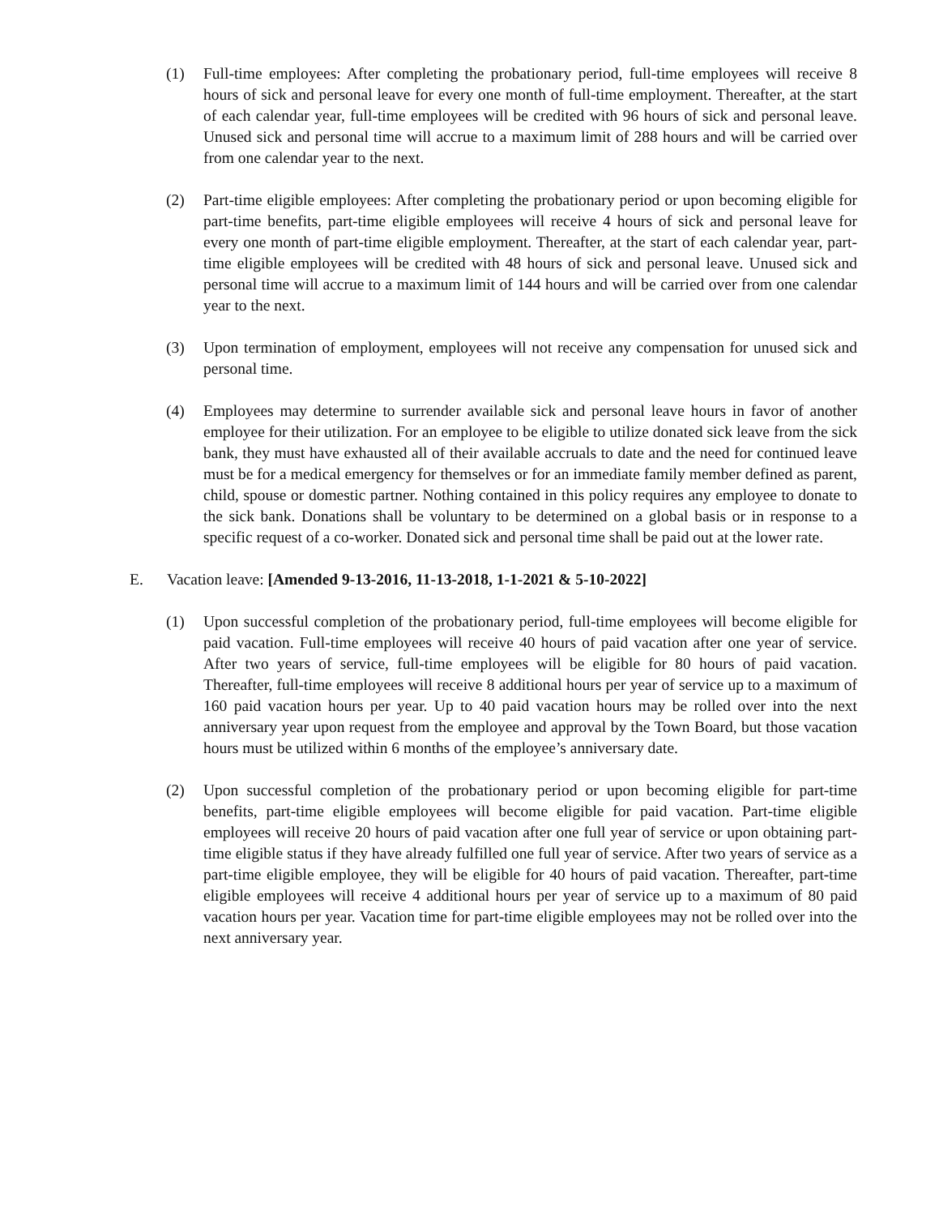(1) Full-time employees: After completing the probationary period, full-time employees will receive 8 hours of sick and personal leave for every one month of full-time employment. Thereafter, at the start of each calendar year, full-time employees will be credited with 96 hours of sick and personal leave. Unused sick and personal time will accrue to a maximum limit of 288 hours and will be carried over from one calendar year to the next.
(2) Part-time eligible employees: After completing the probationary period or upon becoming eligible for part-time benefits, part-time eligible employees will receive 4 hours of sick and personal leave for every one month of part-time eligible employment. Thereafter, at the start of each calendar year, part-time eligible employees will be credited with 48 hours of sick and personal leave. Unused sick and personal time will accrue to a maximum limit of 144 hours and will be carried over from one calendar year to the next.
(3) Upon termination of employment, employees will not receive any compensation for unused sick and personal time.
(4) Employees may determine to surrender available sick and personal leave hours in favor of another employee for their utilization. For an employee to be eligible to utilize donated sick leave from the sick bank, they must have exhausted all of their available accruals to date and the need for continued leave must be for a medical emergency for themselves or for an immediate family member defined as parent, child, spouse or domestic partner. Nothing contained in this policy requires any employee to donate to the sick bank. Donations shall be voluntary to be determined on a global basis or in response to a specific request of a co-worker. Donated sick and personal time shall be paid out at the lower rate.
E. Vacation leave: [Amended 9-13-2016, 11-13-2018, 1-1-2021 & 5-10-2022]
(1) Upon successful completion of the probationary period, full-time employees will become eligible for paid vacation. Full-time employees will receive 40 hours of paid vacation after one year of service. After two years of service, full-time employees will be eligible for 80 hours of paid vacation. Thereafter, full-time employees will receive 8 additional hours per year of service up to a maximum of 160 paid vacation hours per year. Up to 40 paid vacation hours may be rolled over into the next anniversary year upon request from the employee and approval by the Town Board, but those vacation hours must be utilized within 6 months of the employee’s anniversary date.
(2) Upon successful completion of the probationary period or upon becoming eligible for part-time benefits, part-time eligible employees will become eligible for paid vacation. Part-time eligible employees will receive 20 hours of paid vacation after one full year of service or upon obtaining part-time eligible status if they have already fulfilled one full year of service. After two years of service as a part-time eligible employee, they will be eligible for 40 hours of paid vacation. Thereafter, part-time eligible employees will receive 4 additional hours per year of service up to a maximum of 80 paid vacation hours per year. Vacation time for part-time eligible employees may not be rolled over into the next anniversary year.